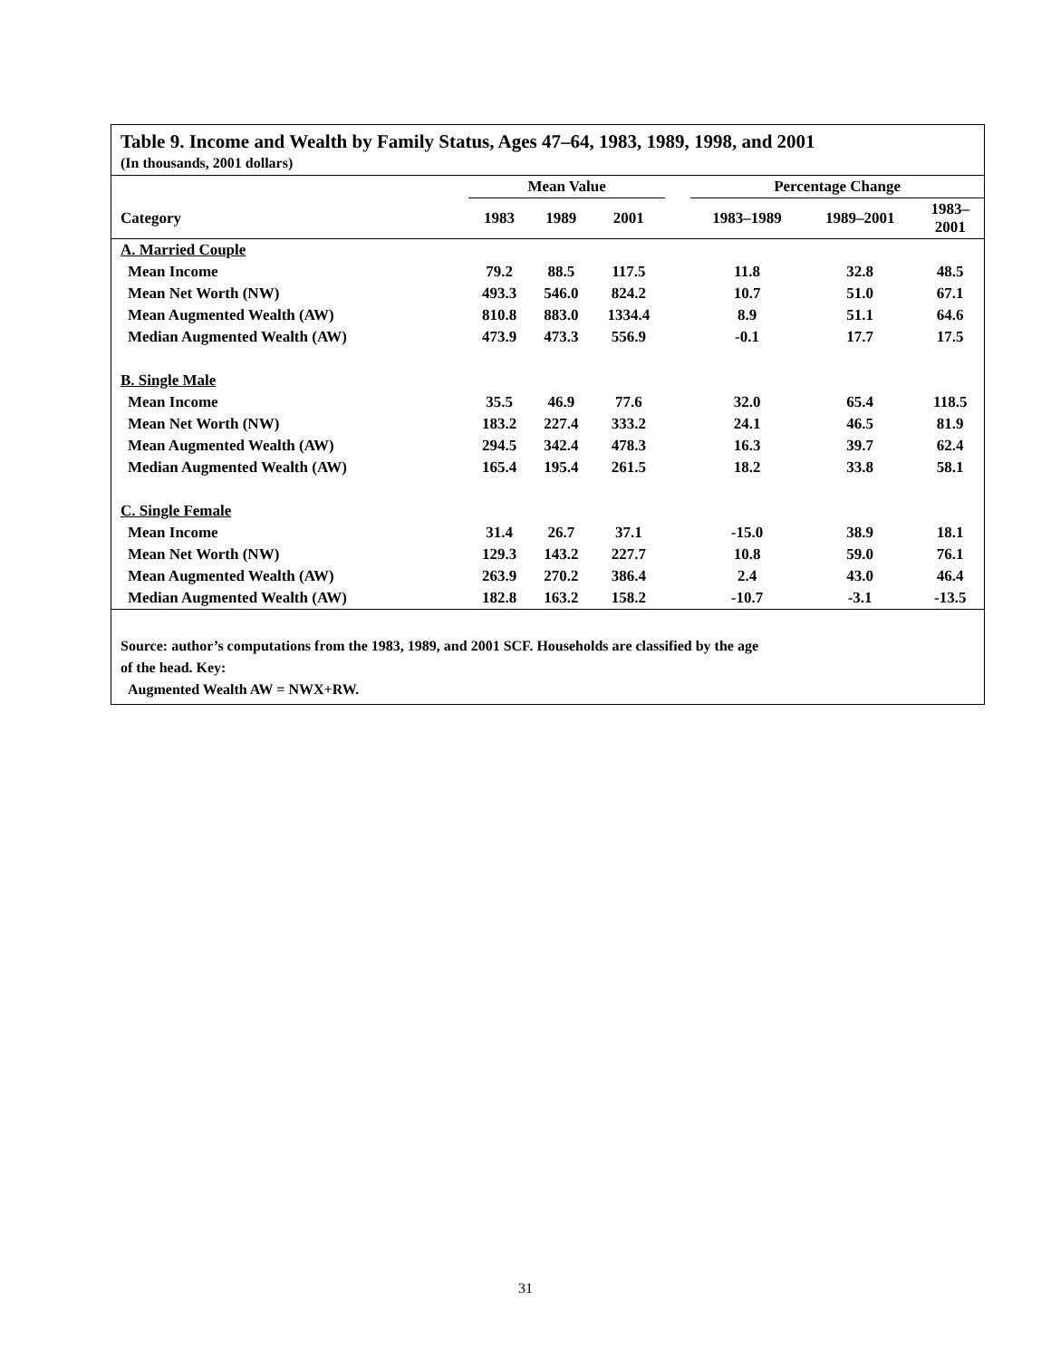Table 9. Income and Wealth by Family Status, Ages 47–64, 1983, 1989, 1998, and 2001
(In thousands, 2001 dollars)
| | Mean Value | | | | Percentage Change | | |
| --- | --- | --- | --- | --- | --- | --- | --- |
| Category | 1983 | 1989 | 2001 | | 1983–1989 | 1989–2001 | 1983– 2001 |
| A. Married Couple | | | | | | | |
| Mean Income | 79.2 | 88.5 | 117.5 | | 11.8 | 32.8 | 48.5 |
| Mean Net Worth (NW) | 493.3 | 546.0 | 824.2 | | 10.7 | 51.0 | 67.1 |
| Mean Augmented Wealth (AW) | 810.8 | 883.0 | 1334.4 | | 8.9 | 51.1 | 64.6 |
| Median Augmented Wealth (AW) | 473.9 | 473.3 | 556.9 | | -0.1 | 17.7 | 17.5 |
| B. Single Male | | | | | | | |
| Mean Income | 35.5 | 46.9 | 77.6 | | 32.0 | 65.4 | 118.5 |
| Mean Net Worth (NW) | 183.2 | 227.4 | 333.2 | | 24.1 | 46.5 | 81.9 |
| Mean Augmented Wealth (AW) | 294.5 | 342.4 | 478.3 | | 16.3 | 39.7 | 62.4 |
| Median Augmented Wealth (AW) | 165.4 | 195.4 | 261.5 | | 18.2 | 33.8 | 58.1 |
| C. Single Female | | | | | | | |
| Mean Income | 31.4 | 26.7 | 37.1 | | -15.0 | 38.9 | 18.1 |
| Mean Net Worth (NW) | 129.3 | 143.2 | 227.7 | | 10.8 | 59.0 | 76.1 |
| Mean Augmented Wealth (AW) | 263.9 | 270.2 | 386.4 | | 2.4 | 43.0 | 46.4 |
| Median Augmented Wealth (AW) | 182.8 | 163.2 | 158.2 | | -10.7 | -3.1 | -13.5 |
Source: author’s computations from the 1983, 1989, and 2001 SCF. Households are classified by the age
of the head. Key:
Augmented Wealth AW = NWX+RW.
31